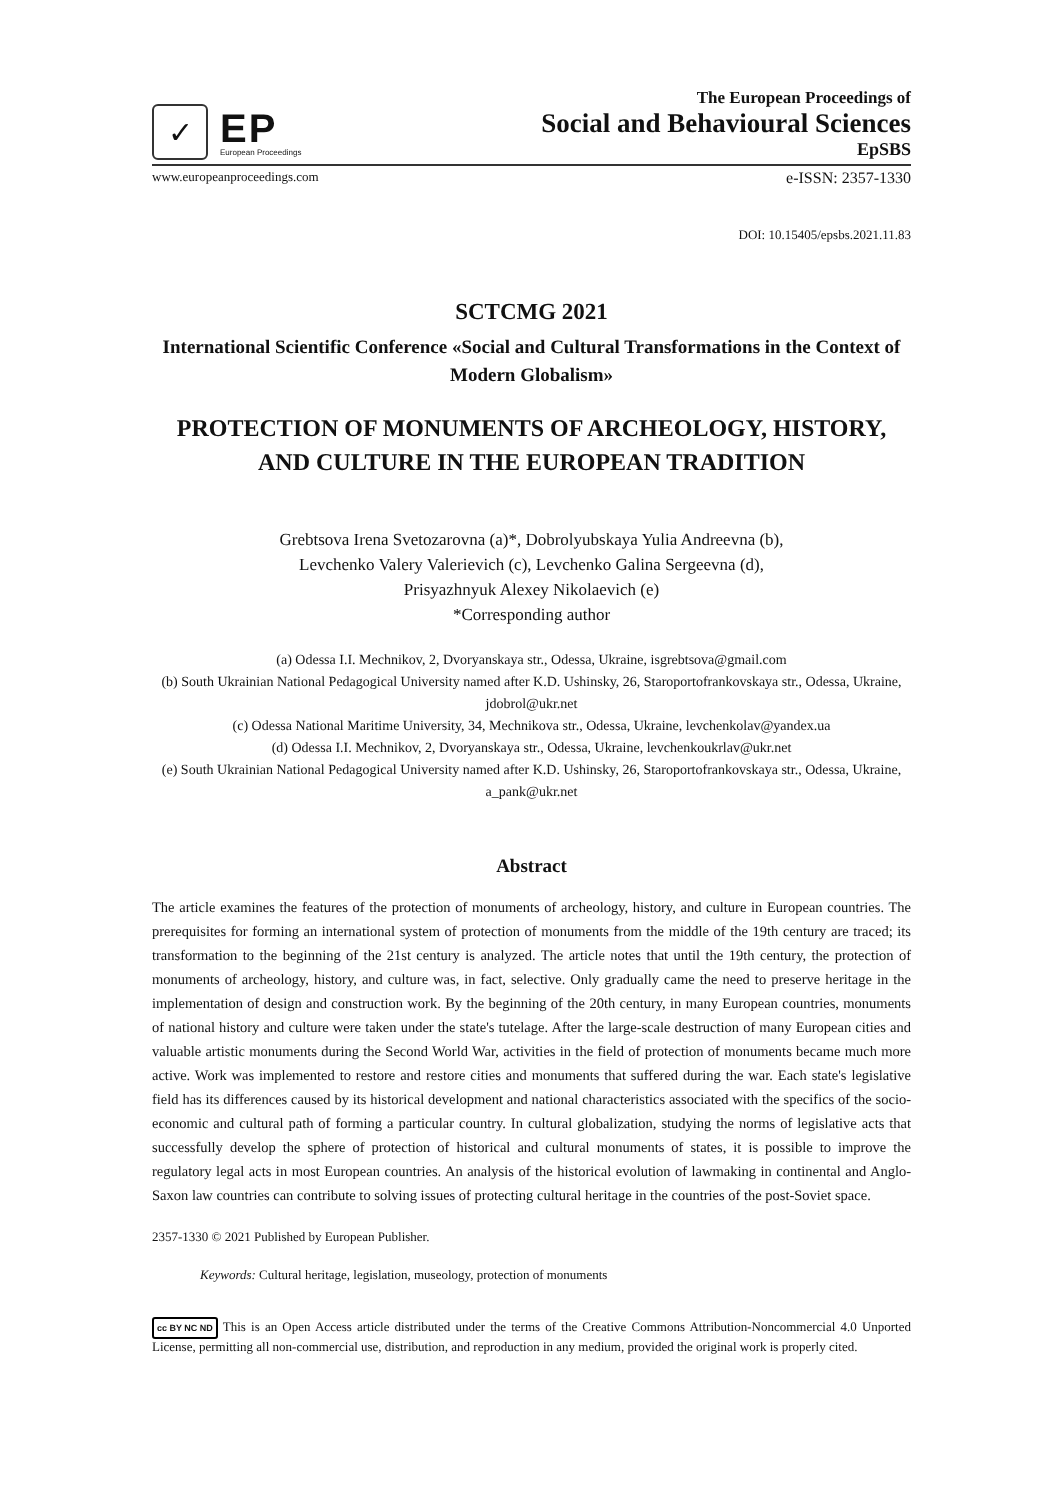✓
EP
European Proceedings
The European Proceedings of
Social and Behavioural Sciences
EpSBS
www.europeanproceedings.com e-ISSN: 2357-1330
DOI: 10.15405/epsbs.2021.11.83
SCTCMG 2021
International Scientific Conference «Social and Cultural Transformations in the Context of Modern Globalism»
PROTECTION OF MONUMENTS OF ARCHEOLOGY, HISTORY, AND CULTURE IN THE EUROPEAN TRADITION
Grebtsova Irena Svetozarovna (a)*, Dobrolyubskaya Yulia Andreevna (b),
Levchenko Valery Valerievich (c), Levchenko Galina Sergeevna (d),
Prisyazhnyuk Alexey Nikolaevich (e)
*Corresponding author
(a) Odessa I.I. Mechnikov, 2, Dvoryanskaya str., Odessa, Ukraine, isgrebtsova@gmail.com
(b) South Ukrainian National Pedagogical University named after K.D. Ushinsky, 26, Staroportofrankovskaya str., Odessa, Ukraine, jdobrol@ukr.net
(c) Odessa National Maritime University, 34, Mechnikova str., Odessa, Ukraine, levchenkolav@yandex.ua
(d) Odessa I.I. Mechnikov, 2, Dvoryanskaya str., Odessa, Ukraine, levchenkoukrlav@ukr.net
(e) South Ukrainian National Pedagogical University named after K.D. Ushinsky, 26, Staroportofrankovskaya str., Odessa, Ukraine, a_pank@ukr.net
Abstract
The article examines the features of the protection of monuments of archeology, history, and culture in European countries. The prerequisites for forming an international system of protection of monuments from the middle of the 19th century are traced; its transformation to the beginning of the 21st century is analyzed. The article notes that until the 19th century, the protection of monuments of archeology, history, and culture was, in fact, selective. Only gradually came the need to preserve heritage in the implementation of design and construction work. By the beginning of the 20th century, in many European countries, monuments of national history and culture were taken under the state's tutelage. After the large-scale destruction of many European cities and valuable artistic monuments during the Second World War, activities in the field of protection of monuments became much more active. Work was implemented to restore and restore cities and monuments that suffered during the war. Each state's legislative field has its differences caused by its historical development and national characteristics associated with the specifics of the socio-economic and cultural path of forming a particular country. In cultural globalization, studying the norms of legislative acts that successfully develop the sphere of protection of historical and cultural monuments of states, it is possible to improve the regulatory legal acts in most European countries. An analysis of the historical evolution of lawmaking in continental and Anglo-Saxon law countries can contribute to solving issues of protecting cultural heritage in the countries of the post-Soviet space.
2357-1330 © 2021 Published by European Publisher.
Keywords: Cultural heritage, legislation, museology, protection of monuments
cc BY NC ND This is an Open Access article distributed under the terms of the Creative Commons Attribution-Noncommercial 4.0 Unported License, permitting all non-commercial use, distribution, and reproduction in any medium, provided the original work is properly cited.